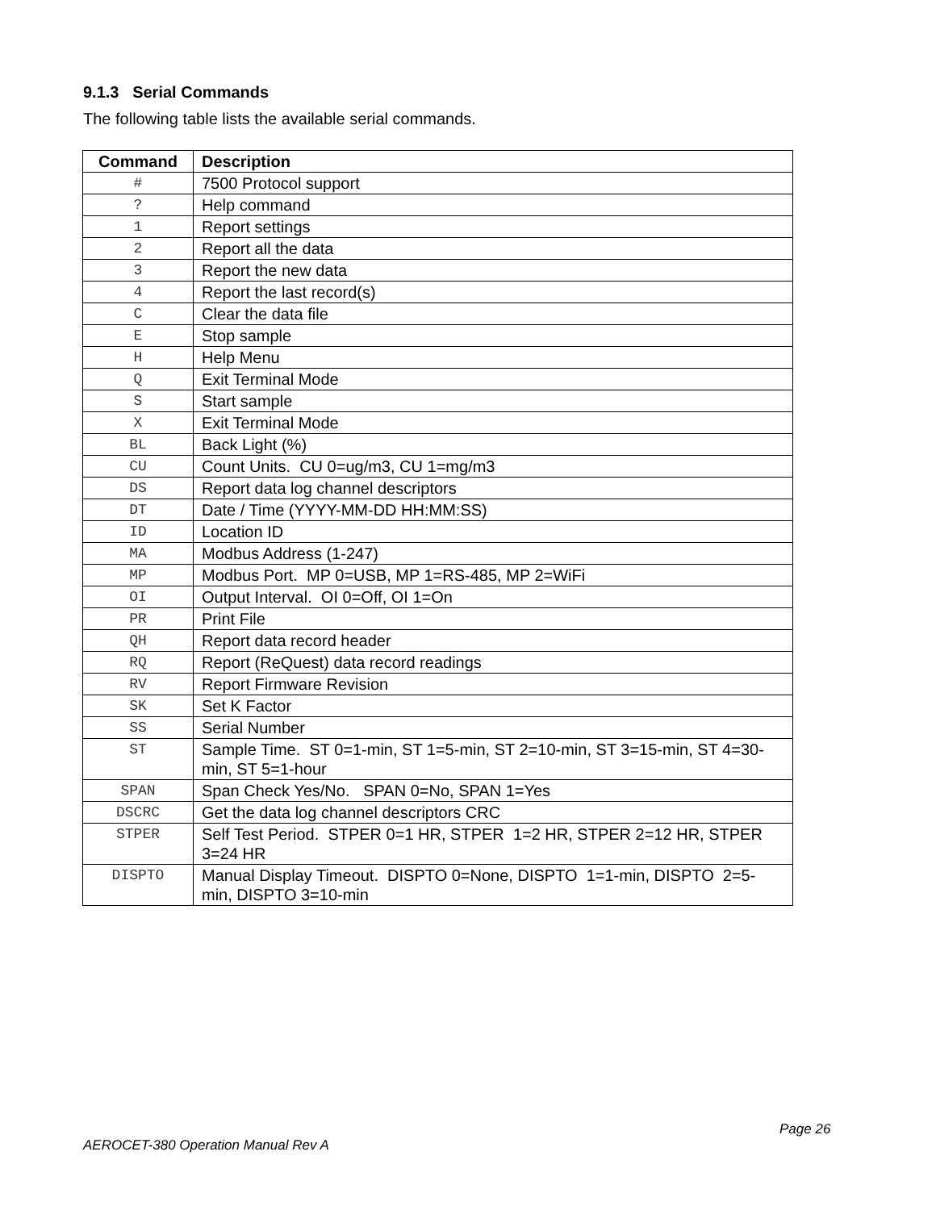9.1.3 Serial Commands
The following table lists the available serial commands.
| Command | Description |
| --- | --- |
| # | 7500 Protocol support |
| ? | Help command |
| 1 | Report settings |
| 2 | Report all the data |
| 3 | Report the new data |
| 4 | Report the last record(s) |
| C | Clear the data file |
| E | Stop sample |
| H | Help Menu |
| Q | Exit Terminal Mode |
| S | Start sample |
| X | Exit Terminal Mode |
| BL | Back Light (%) |
| CU | Count Units. CU 0=ug/m3, CU 1=mg/m3 |
| DS | Report data log channel descriptors |
| DT | Date / Time (YYYY-MM-DD HH:MM:SS) |
| ID | Location ID |
| MA | Modbus Address (1-247) |
| MP | Modbus Port. MP 0=USB, MP 1=RS-485, MP 2=WiFi |
| OI | Output Interval. OI 0=Off, OI 1=On |
| PR | Print File |
| QH | Report data record header |
| RQ | Report (ReQuest) data record readings |
| RV | Report Firmware Revision |
| SK | Set K Factor |
| SS | Serial Number |
| ST | Sample Time. ST 0=1-min, ST 1=5-min, ST 2=10-min, ST 3=15-min, ST 4=30-min, ST 5=1-hour |
| SPAN | Span Check Yes/No. SPAN 0=No, SPAN 1=Yes |
| DSCRC | Get the data log channel descriptors CRC |
| STPER | Self Test Period. STPER 0=1 HR, STPER 1=2 HR, STPER 2=12 HR, STPER 3=24 HR |
| DISPTO | Manual Display Timeout. DISPTO 0=None, DISPTO 1=1-min, DISPTO 2=5-min, DISPTO 3=10-min |
Page 26
AEROCET-380 Operation Manual Rev A